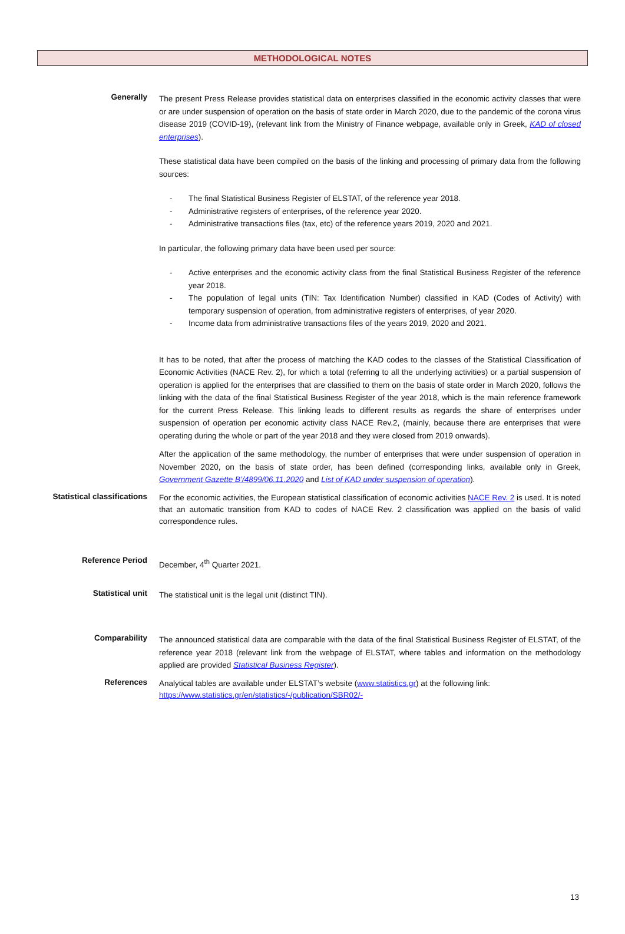METHODOLOGICAL NOTES
Generally
The present Press Release provides statistical data on enterprises classified in the economic activity classes that were or are under suspension of operation on the basis of state order in March 2020, due to the pandemic of the corona virus disease 2019 (COVID-19), (relevant link from the Ministry of Finance webpage, available only in Greek, KAD of closed enterprises).
These statistical data have been compiled on the basis of the linking and processing of primary data from the following sources:
- The final Statistical Business Register of ELSTAT, of the reference year 2018.
- Administrative registers of enterprises, of the reference year 2020.
- Administrative transactions files (tax, etc) of the reference years 2019, 2020 and 2021.
In particular, the following primary data have been used per source:
- Active enterprises and the economic activity class from the final Statistical Business Register of the reference year 2018.
- The population of legal units (TIN: Tax Identification Number) classified in KAD (Codes of Activity) with temporary suspension of operation, from administrative registers of enterprises, of year 2020.
- Income data from administrative transactions files of the years 2019, 2020 and 2021.
It has to be noted, that after the process of matching the KAD codes to the classes of the Statistical Classification of Economic Activities (NACE Rev. 2), for which a total (referring to all the underlying activities) or a partial suspension of operation is applied for the enterprises that are classified to them on the basis of state order in March 2020, follows the linking with the data of the final Statistical Business Register of the year 2018, which is the main reference framework for the current Press Release. This linking leads to different results as regards the share of enterprises under suspension of operation per economic activity class NACE Rev.2, (mainly, because there are enterprises that were operating during the whole or part of the year 2018 and they were closed from 2019 onwards).
After the application of the same methodology, the number of enterprises that were under suspension of operation in November 2020, on the basis of state order, has been defined (corresponding links, available only in Greek, Government Gazette B’/4899/06.11.2020 and List of KAD under suspension of operation).
Statistical classifications
For the economic activities, the European statistical classification of economic activities NACE Rev. 2 is used. It is noted that an automatic transition from KAD to codes of NACE Rev. 2 classification was applied on the basis of valid correspondence rules.
Reference Period
December, 4<sup>th</sup> Quarter 2021.
Statistical unit
The statistical unit is the legal unit (distinct TIN).
Comparability
The announced statistical data are comparable with the data of the final Statistical Business Register of ELSTAT, of the reference year 2018 (relevant link from the webpage of ELSTAT, where tables and information on the methodology applied are provided Statistical Business Register).
References
Analytical tables are available under ELSTAT’s website (www.statistics.gr) at the following link:
https://www.statistics.gr/en/statistics/-/publication/SBR02/-
13